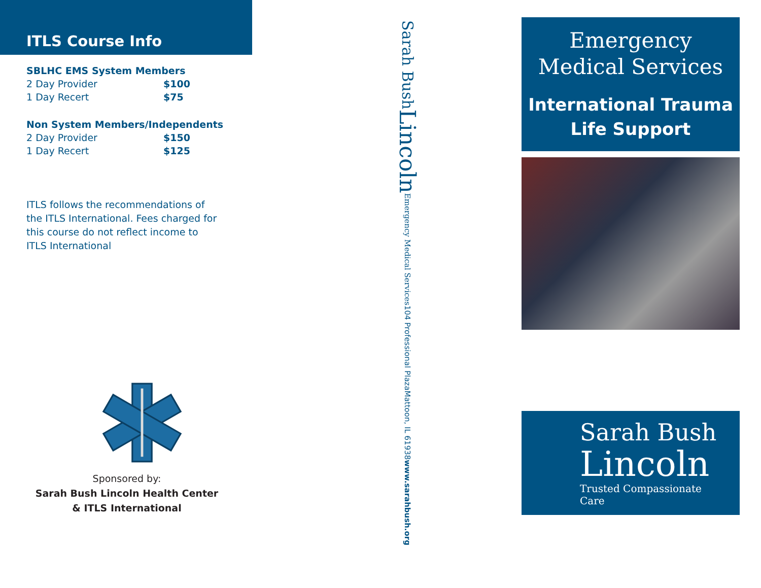ITLS Course Info
SBLHC EMS System Members
| 2 Day Provider | $100 |
| 1 Day Recert | $75 |
Non System Members/Independents
| 2 Day Provider | $150 |
| 1 Day Recert | $125 |
ITLS follows the recommendations of the ITLS International. Fees charged for this course do not reflect income to ITLS International
Sponsored by:
Sarah Bush Lincoln Health Center
& ITLS International
Sarah Bush Lincoln Emergency Medical Services 104 Professional Plaza Mattoon, IL 61938 www.sarahbush.org
Emergency
Medical Services
International Trauma
Life Support
Sarah Bush
Lincoln
Trusted Compassionate Care